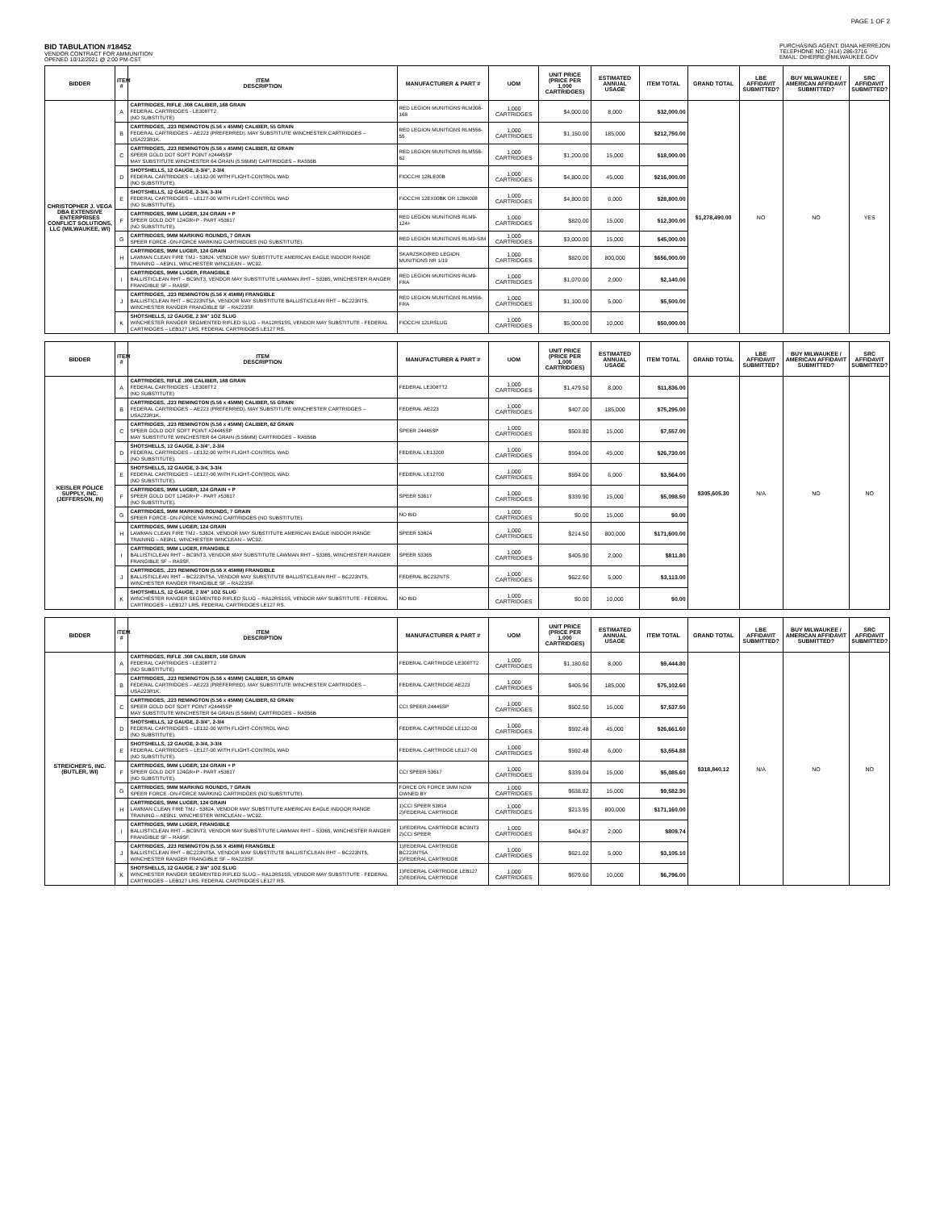PAGE 1 OF 2
BID TABULATION #18452
VENDOR CONTRACT FOR AMMUNITION
OPENED 10/12/2021 @ 2:00 PM-CST
PURCHASING AGENT: DIANA HERREJON
TELEPHONE NO.: (414) 286-3716
EMAIL: DIHERRE@MILWAUKEE.GOV
| BIDDER | ITEM # | ITEM DESCRIPTION | MANUFACTURER & PART # | UOM | UNIT PRICE (PRICE PER 1,000 CARTRIDGES) | ESTIMATED ANNUAL USAGE | ITEM TOTAL | GRAND TOTAL | LBE AFFIDAVIT SUBMITTED? | BUY MILWAUKEE / AMERICAN AFFIDAVIT SUBMITTED? | SRC AFFIDAVIT SUBMITTED? |
| --- | --- | --- | --- | --- | --- | --- | --- | --- | --- | --- | --- |
| CHRISTOPHER J. VEGA DBA EXTENSIVE ENTERPRISES CONFLICT SOLUTIONS, LLC (MILWAUKEE, WI) | A | CARTRIDGES, RIFLE .308 CALIBER, 168 GRAIN FEDERAL CARTRIDGES - LE308TT2 (NO SUBSTITUTE) | RED LEGION MUNITIONS RLM308-168 | 1,000 CARTRIDGES | $4,000.00 | 8,000 | $32,000.00 | $1,278,490.00 | NO | NO | YES |
| | B | CARTRIDGES, .223 REMINGTON (5.56 x 45MM) CALIBER, 55 GRAIN FEDERAL CARTRIDGES – AE223 (PREFERRED). MAY SUBSTITUTE WINCHESTER CARTRIDGES – USA223R1K. | RED LEGION MUNITIONS RLM556-55 | 1,000 CARTRIDGES | $1,150.00 | 185,000 | $212,750.00 | | | | |
| | C | CARTRIDGES, .223 REMINGTON (5.56 x 45MM) CALIBER, 62 GRAIN SPEER GOLD DOT SOFT POINT #24445SP MAY SUBSTITUTE WINCHESTER 64 GRAIN (5.56MM) CARTRIDGES – RA556B | RED LEGION MUNITIONS RLM556-62 | 1,000 CARTRIDGES | $1,200.00 | 15,000 | $18,000.00 | | | | |
| | D | SHOTSHELLS, 12 GAUGE, 2-3/4", 2-3/4 FEDERAL CARTRIDGES – LE132-00 WITH FLIGHT-CONTROL WAD (NO SUBSTITUTE). | FIOCCHI 128LE00B | 1,000 CARTRIDGES | $4,800.00 | 45,000 | $216,000.00 | | | | |
| | E | SHOTSHELLS, 12 GAUGE, 2-3/4, 3-3/4 FEDERAL CARTRIDGES – LE127-00 WITH FLIGHT-CONTROL WAD (NO SUBSTITUTE). | FIOCCHI 12EX00BK OR 12BK008 | 1,000 CARTRIDGES | $4,800.00 | 6,000 | $28,800.00 | | | | |
| | F | CARTRIDGES, 9MM LUGER, 124 GRAIN + P SPEER GOLD DOT 124GR+P - PART #53617 (NO SUBSTITUTE). | RED LEGION MUNITIONS RLM9-124+ | 1,000 CARTRIDGES | $820.00 | 15,000 | $12,300.00 | | | | |
| | G | CARTRIDGES, 9MM MARKING ROUNDS, 7 GRAIN SPEER FORCE -ON-FORCE MARKING CARTRIDGES (NO SUBSTITUTE). | RED LEGION MUNITIONS RLM9-SIM | 1,000 CARTRIDGES | $3,000.00 | 15,000 | $45,000.00 | | | | |
| | H | CARTRIDGES, 9MM LUGER, 124 GRAIN LAWMAN CLEAN FIRE TMJ - 53824. VENDOR MAY SUBSTITUTE AMERICAN EAGLE INDOOR RANGE TRAINING – AE9N1, WINCHESTER WINCLEAN – WC92. | SKARZSKO/RED LEGION MUNITIONS NR 1/19 | 1,000 CARTRIDGES | $820.00 | 800,000 | $656,000.00 | | | | |
| | I | CARTRIDGES, 9MM LUGER, FRANGIBLE BALLISTICLEAN RHT – BC9NT3, VENDOR MAY SUBSTITUTE LAWMAN RHT – 53365, WINCHESTER RANGER FRANGIBLE SF – RA9SF. | RED LEGION MUNITIONS RLM9-FRA | 1,000 CARTRIDGES | $1,070.00 | 2,000 | $2,140.00 | | | | |
| | J | CARTRIDGES, .223 REMINGTON (5.56 X 45MM) FRANGIBLE BALLISTICLEAN RHT – BC223NT5A, VENDOR MAY SUBSTITUTE BALLISTICLEAN RHT – BC223NT5, WINCHESTER RANGER FRANGIBLE SF – RA223SF. | RED LEGION MUNITIONS RLM556-FRA | 1,000 CARTRIDGES | $1,100.00 | 5,000 | $5,500.00 | | | | |
| | K | SHOTSHELLS, 12 GAUGE, 2 3/4" 1OZ SLUG WINCHESTER RANGER SEGMENTED RIFLED SLUG – RA12RS15S, VENDOR MAY SUBSTITUTE - FEDERAL CARTRIDGES – LEB127 LRS, FEDERAL CARTRIDGES LE127 RS. | FIOCCHI 12LRSLUG | 1,000 CARTRIDGES | $5,000.00 | 10,000 | $50,000.00 | | | | |
| BIDDER | ITEM # | ITEM DESCRIPTION | MANUFACTURER & PART # | UOM | UNIT PRICE (PRICE PER 1,000 CARTRIDGES) | ESTIMATED ANNUAL USAGE | ITEM TOTAL | GRAND TOTAL | LBE AFFIDAVIT SUBMITTED? | BUY MILWAUKEE / AMERICAN AFFIDAVIT SUBMITTED? | SRC AFFIDAVIT SUBMITTED? |
| --- | --- | --- | --- | --- | --- | --- | --- | --- | --- | --- | --- |
| KEISLER POLICE SUPPLY, INC. (JEFFERSON, IN) | A | CARTRIDGES, RIFLE .308 CALIBER, 168 GRAIN FEDERAL CARTRIDGES - LE308TT2 (NO SUBSTITUTE) | FEDERAL LE308TT2 | 1,000 CARTRIDGES | $1,479.50 | 8,000 | $11,836.00 | $305,605.30 | N/A | NO | NO |
| | B | CARTRIDGES, .223 REMINGTON (5.56 x 45MM) CALIBER, 55 GRAIN FEDERAL CARTRIDGES – AE223 (PREFERRED). MAY SUBSTITUTE WINCHESTER CARTRIDGES – USA223R1K. | FEDERAL AE223 | 1,000 CARTRIDGES | $407.00 | 185,000 | $75,295.00 | | | | |
| | C | CARTRIDGES, .223 REMINGTON (5.56 x 45MM) CALIBER, 62 GRAIN SPEER GOLD DOT SOFT POINT #24445SP MAY SUBSTITUTE WINCHESTER 64 GRAIN (5.56MM) CARTRIDGES – RA556B | SPEER 24445SP | 1,000 CARTRIDGES | $503.80 | 15,000 | $7,557.00 | | | | |
| | D | SHOTSHELLS, 12 GAUGE, 2-3/4", 2-3/4 FEDERAL CARTRIDGES – LE132-00 WITH FLIGHT-CONTROL WAD (NO SUBSTITUTE). | FEDERAL LE13200 | 1,000 CARTRIDGES | $594.00 | 45,000 | $26,730.00 | | | | |
| | E | SHOTSHELLS, 12 GAUGE, 2-3/4, 3-3/4 FEDERAL CARTRIDGES – LE127-00 WITH FLIGHT-CONTROL WAD (NO SUBSTITUTE). | FEDERAL LE12700 | 1,000 CARTRIDGES | $594.00 | 6,000 | $3,564.00 | | | | |
| | F | CARTRIDGES, 9MM LUGER, 124 GRAIN + P SPEER GOLD DOT 124GR+P - PART #53617 (NO SUBSTITUTE). | SPEER 53617 | 1,000 CARTRIDGES | $339.90 | 15,000 | $5,098.50 | | | | |
| | G | CARTRIDGES, 9MM MARKING ROUNDS, 7 GRAIN SPEER FORCE -ON-FORCE MARKING CARTRIDGES (NO SUBSTITUTE). | NO BID | 1,000 CARTRIDGES | $0.00 | 15,000 | $0.00 | | | | |
| | H | CARTRIDGES, 9MM LUGER, 124 GRAIN LAWMAN CLEAN FIRE TMJ - 53824. VENDOR MAY SUBSTITUTE AMERICAN EAGLE INDOOR RANGE TRAINING – AE9N1, WINCHESTER WINCLEAN – WC92. | SPEER 53824 | 1,000 CARTRIDGES | $214.50 | 800,000 | $171,600.00 | | | | |
| | I | CARTRIDGES, 9MM LUGER, FRANGIBLE BALLISTICLEAN RHT – BC9NT3, VENDOR MAY SUBSTITUTE LAWMAN RHT – 53365, WINCHESTER RANGER FRANGIBLE SF – RA9SF. | SPEER 53365 | 1,000 CARTRIDGES | $405.90 | 2,000 | $811.80 | | | | |
| | J | CARTRIDGES, .223 REMINGTON (5.56 X 45MM) FRANGIBLE BALLISTICLEAN RHT – BC223NT5A, VENDOR MAY SUBSTITUTE BALLISTICLEAN RHT – BC223NT5, WINCHESTER RANGER FRANGIBLE SF – RA223SF. | FEDERAL BC232NTS | 1,000 CARTRIDGES | $622.60 | 5,000 | $3,113.00 | | | | |
| | K | SHOTSHELLS, 12 GAUGE, 2 3/4" 1OZ SLUG WINCHESTER RANGER SEGMENTED RIFLED SLUG – RA12RS15S, VENDOR MAY SUBSTITUTE - FEDERAL CARTRIDGES – LEB127 LRS, FEDERAL CARTRIDGES LE127 RS. | NO BID | 1,000 CARTRIDGES | $0.00 | 10,000 | $0.00 | | | | |
| BIDDER | ITEM # | ITEM DESCRIPTION | MANUFACTURER & PART # | UOM | UNIT PRICE (PRICE PER 1,000 CARTRIDGES) | ESTIMATED ANNUAL USAGE | ITEM TOTAL | GRAND TOTAL | LBE AFFIDAVIT SUBMITTED? | BUY MILWAUKEE / AMERICAN AFFIDAVIT SUBMITTED? | SRC AFFIDAVIT SUBMITTED? |
| --- | --- | --- | --- | --- | --- | --- | --- | --- | --- | --- | --- |
| STREICHER'S, INC. (BUTLER, WI) | A | CARTRIDGES, RIFLE .308 CALIBER, 168 GRAIN FEDERAL CARTRIDGES - LE308TT2 (NO SUBSTITUTE) | FEDERAL CARTRIDGE LE308TT2 | 1,000 CARTRIDGES | $1,180.60 | 8,000 | $9,444.80 | $318,840.12 | N/A | NO | NO |
| | B | CARTRIDGES, .223 REMINGTON (5.56 x 45MM) CALIBER, 55 GRAIN FEDERAL CARTRIDGES – AE223 (PREFERRED). MAY SUBSTITUTE WINCHESTER CARTRIDGES – USA223R1K. | FEDERAL CARTRIDGE AE223 | 1,000 CARTRIDGES | $405.96 | 185,000 | $75,102.60 | | | | |
| | C | CARTRIDGES, .223 REMINGTON (5.56 x 45MM) CALIBER, 62 GRAIN SPEER GOLD DOT SOFT POINT #24445SP MAY SUBSTITUTE WINCHESTER 64 GRAIN (5.56MM) CARTRIDGES – RA556B | CCI SPEER 24445SP | 1,000 CARTRIDGES | $502.50 | 15,000 | $7,537.50 | | | | |
| | D | SHOTSHELLS, 12 GAUGE, 2-3/4", 2-3/4 FEDERAL CARTRIDGES – LE132-00 WITH FLIGHT-CONTROL WAD (NO SUBSTITUTE). | FEDERAL CARTRIDGE LE132-00 | 1,000 CARTRIDGES | $592.48 | 45,000 | $26,661.60 | | | | |
| | E | SHOTSHELLS, 12 GAUGE, 2-3/4, 3-3/4 FEDERAL CARTRIDGES – LE127-00 WITH FLIGHT-CONTROL WAD (NO SUBSTITUTE). | FEDERAL CARTRIDGE LE127-00 | 1,000 CARTRIDGES | $592.48 | 6,000 | $3,554.88 | | | | |
| | F | CARTRIDGES, 9MM LUGER, 124 GRAIN + P SPEER GOLD DOT 124GR+P - PART #53617 (NO SUBSTITUTE). | CCI SPEER 53617 | 1,000 CARTRIDGES | $339.04 | 15,000 | $5,085.60 | | | | |
| | G | CARTRIDGES, 9MM MARKING ROUNDS, 7 GRAIN SPEER FORCE -ON-FORCE MARKING CARTRIDGES (NO SUBSTITUTE). | FORCE ON FORCE 9MM NOW OWNED BY | 1,000 CARTRIDGES | $638.82 | 15,000 | $9,582.30 | | | | |
| | H | CARTRIDGES, 9MM LUGER, 124 GRAIN LAWMAN CLEAN FIRE TMJ - 53824. VENDOR MAY SUBSTITUTE AMERICAN EAGLE INDOOR RANGE TRAINING – AE9N1, WINCHESTER WINCLEAN – WC92. | 1)CCI SPEER 53814 2)FEDERAL CARTRIDGE | 1,000 CARTRIDGES | $213.95 | 800,000 | $171,160.00 | | | | |
| | I | CARTRIDGES, 9MM LUGER, FRANGIBLE BALLISTICLEAN RHT – BC9NT3, VENDOR MAY SUBSTITUTE LAWMAN RHT – 53365, WINCHESTER RANGER FRANGIBLE SF – RA9SF. | 1)FEDERAL CARTRIDGE BC9NT3 2)CCI SPEER | 1,000 CARTRIDGES | $404.87 | 2,000 | $809.74 | | | | |
| | J | CARTRIDGES, .223 REMINGTON (5.56 X 45MM) FRANGIBLE BALLISTICLEAN RHT – BC223NT5A, VENDOR MAY SUBSTITUTE BALLISTICLEAN RHT – BC223NT5, WINCHESTER RANGER FRANGIBLE SF – RA223SF. | 1)FEDERAL CARTRIDGE BC223NT5A 2)FEDERAL CARTRIDGE | 1,000 CARTRIDGES | $621.02 | 5,000 | $3,105.10 | | | | |
| | K | SHOTSHELLS, 12 GAUGE, 2 3/4" 1OZ SLUG WINCHESTER RANGER SEGMENTED RIFLED SLUG – RA12RS15S, VENDOR MAY SUBSTITUTE - FEDERAL CARTRIDGES – LEB127 LRS, FEDERAL CARTRIDGES LE127 RS. | 1)FEDERAL CARTRIDGE LEB127 2)FEDERAL CARTRIDGE | 1,000 CARTRIDGES | $679.60 | 10,000 | $6,796.00 | | | | |